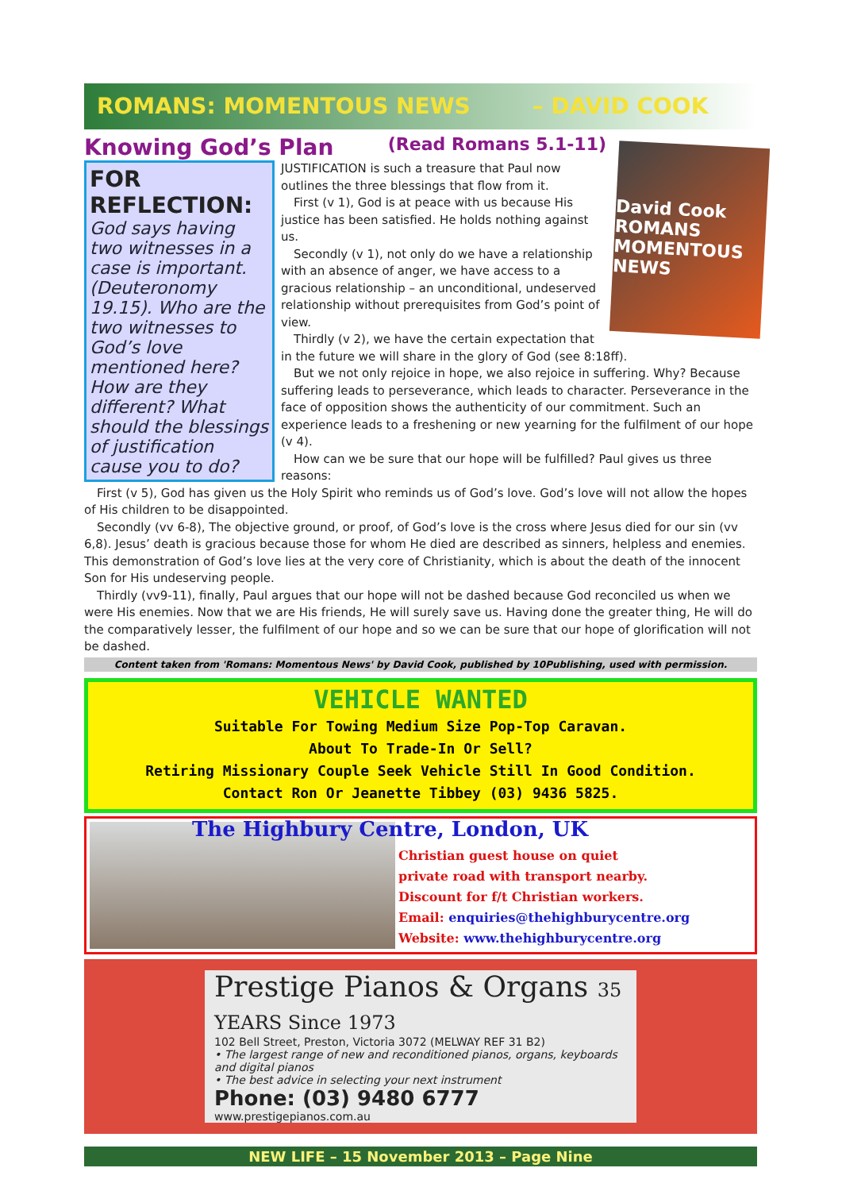ROMANS: MOMENTOUS NEWS – DAVID COOK
Knowing God’s Plan (Read Romans 5.1-11)
FOR REFLECTION:
God says having two witnesses in a case is important. (Deuteronomy 19.15). Who are the two witnesses to God’s love mentioned here? How are they different? What should the blessings of justification cause you to do?
David Cook
ROMANS
MOMENTOUS NEWS
JUSTIFICATION is such a treasure that Paul now outlines the three blessings that flow from it.
First (v 1), God is at peace with us because His justice has been satisfied. He holds nothing against us.
Secondly (v 1), not only do we have a relationship with an absence of anger, we have access to a gracious relationship – an unconditional, undeserved relationship without prerequisites from God’s point of view.
Thirdly (v 2), we have the certain expectation that in the future we will share in the glory of God (see 8:18ff).
But we not only rejoice in hope, we also rejoice in suffering. Why? Because suffering leads to perseverance, which leads to character. Perseverance in the face of opposition shows the authenticity of our commitment. Such an experience leads to a freshening or new yearning for the fulfilment of our hope (v 4).
How can we be sure that our hope will be fulfilled? Paul gives us three reasons:
First (v 5), God has given us the Holy Spirit who reminds us of God’s love. God’s love will not allow the hopes of His children to be disappointed.
Secondly (vv 6-8), The objective ground, or proof, of God’s love is the cross where Jesus died for our sin (vv 6,8). Jesus’ death is gracious because those for whom He died are described as sinners, helpless and enemies. This demonstration of God’s love lies at the very core of Christianity, which is about the death of the innocent Son for His undeserving people.
Thirdly (vv9-11), finally, Paul argues that our hope will not be dashed because God reconciled us when we were His enemies. Now that we are His friends, He will surely save us. Having done the greater thing, He will do the comparatively lesser, the fulfilment of our hope and so we can be sure that our hope of glorification will not be dashed.
Content taken from 'Romans: Momentous News' by David Cook, published by 10Publishing, used with permission.
VEHICLE WANTED
Suitable For Towing Medium Size Pop-Top Caravan.
About To Trade-In Or Sell?
Retiring Missionary Couple Seek Vehicle Still In Good Condition.
Contact Ron Or Jeanette Tibbey (03) 9436 5825.
The Highbury Centre, London, UK
Christian guest house on quiet
private road with transport nearby.
Discount for f/t Christian workers.
Email: enquiries@thehighburycentre.org
Website: www.thehighburycentre.org
Prestige Pianos & Organs 35 YEARS Since 1973
102 Bell Street, Preston, Victoria 3072 (MELWAY REF 31 B2)
• The largest range of new and reconditioned pianos, organs, keyboards and digital pianos
• The best advice in selecting your next instrument
Phone: (03) 9480 6777
www.prestigepianos.com.au
NEW LIFE – 15 November 2013 – Page Nine